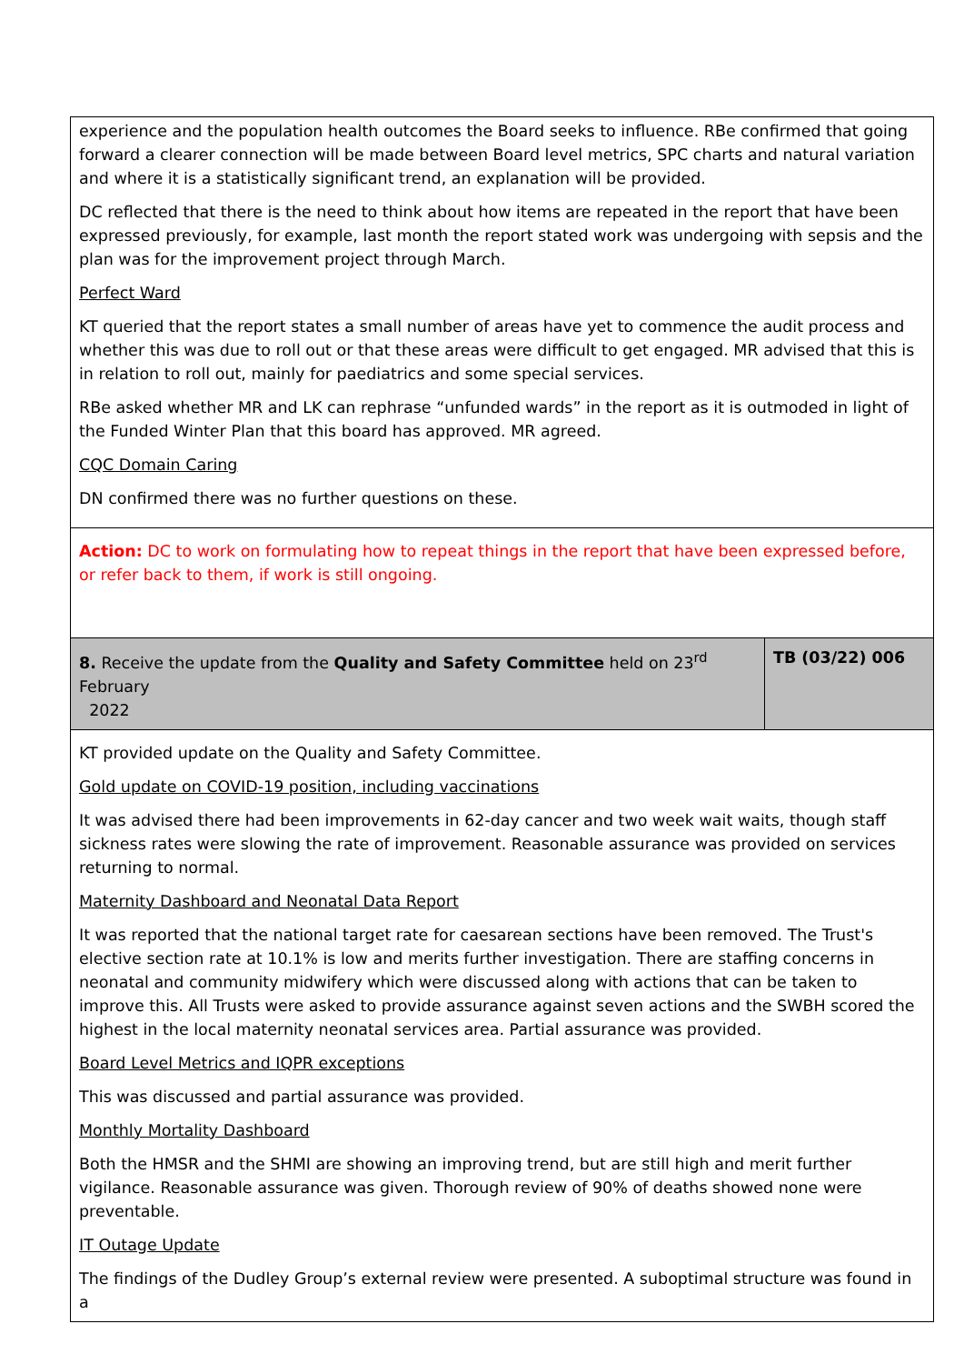| experience and the population health outcomes the Board seeks to influence. RBe confirmed that going forward a clearer connection will be made between Board level metrics, SPC charts and natural variation and where it is a statistically significant trend, an explanation will be provided. DC reflected that there is the need to think about how items are repeated in the report that have been expressed previously, for example, last month the report stated work was undergoing with sepsis and the plan was for the improvement project through March. Perfect Ward KT queried that the report states a small number of areas have yet to commence the audit process and whether this was due to roll out or that these areas were difficult to get engaged. MR advised that this is in relation to roll out, mainly for paediatrics and some special services. RBe asked whether MR and LK can rephrase “unfunded wards” in the report as it is outmoded in light of the Funded Winter Plan that this board has approved. MR agreed. CQC Domain Caring DN confirmed there was no further questions on these. | |
| Action: DC to work on formulating how to repeat things in the report that have been expressed before, or refer back to them, if work is still ongoing. | |
| 8. Receive the update from the Quality and Safety Committee held on 23<sup>rd</sup> February 2022 | TB (03/22) 006 |
| KT provided update on the Quality and Safety Committee. Gold update on COVID-19 position, including vaccinations It was advised there had been improvements in 62-day cancer and two week wait waits, though staff sickness rates were slowing the rate of improvement. Reasonable assurance was provided on services returning to normal. Maternity Dashboard and Neonatal Data Report It was reported that the national target rate for caesarean sections have been removed. The Trust's elective section rate at 10.1% is low and merits further investigation. There are staffing concerns in neonatal and community midwifery which were discussed along with actions that can be taken to improve this. All Trusts were asked to provide assurance against seven actions and the SWBH scored the highest in the local maternity neonatal services area. Partial assurance was provided. Board Level Metrics and IQPR exceptions This was discussed and partial assurance was provided. Monthly Mortality Dashboard Both the HMSR and the SHMI are showing an improving trend, but are still high and merit further vigilance. Reasonable assurance was given. Thorough review of 90% of deaths showed none were preventable. IT Outage Update The findings of the Dudley Group’s external review were presented. A suboptimal structure was found in a | |